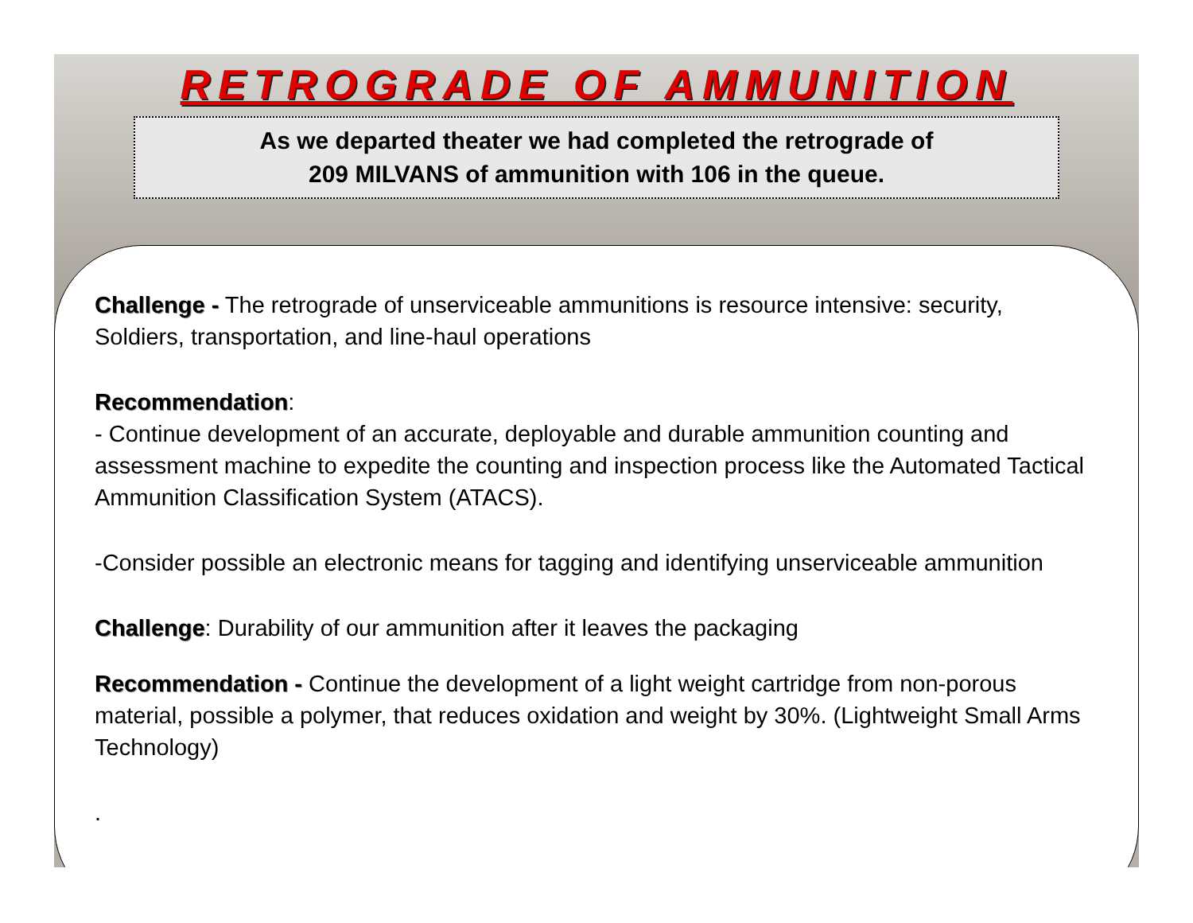RETROGRADE OF AMMUNITION
As we departed theater we had completed the retrograde of
209 MILVANS of ammunition with 106 in the queue.
Challenge - The retrograde of unserviceable ammunitions is resource intensive: security, Soldiers, transportation, and line-haul operations
Recommendation:
- Continue development of an accurate, deployable and durable ammunition counting and assessment machine to expedite the counting and inspection process like the Automated Tactical Ammunition Classification System (ATACS).
-Consider possible an electronic means for tagging and identifying unserviceable ammunition
Challenge: Durability of our ammunition after it leaves the packaging
Recommendation - Continue the development of a light weight cartridge from non-porous material, possible a polymer, that reduces oxidation and weight by 30%. (Lightweight Small Arms Technology)
.